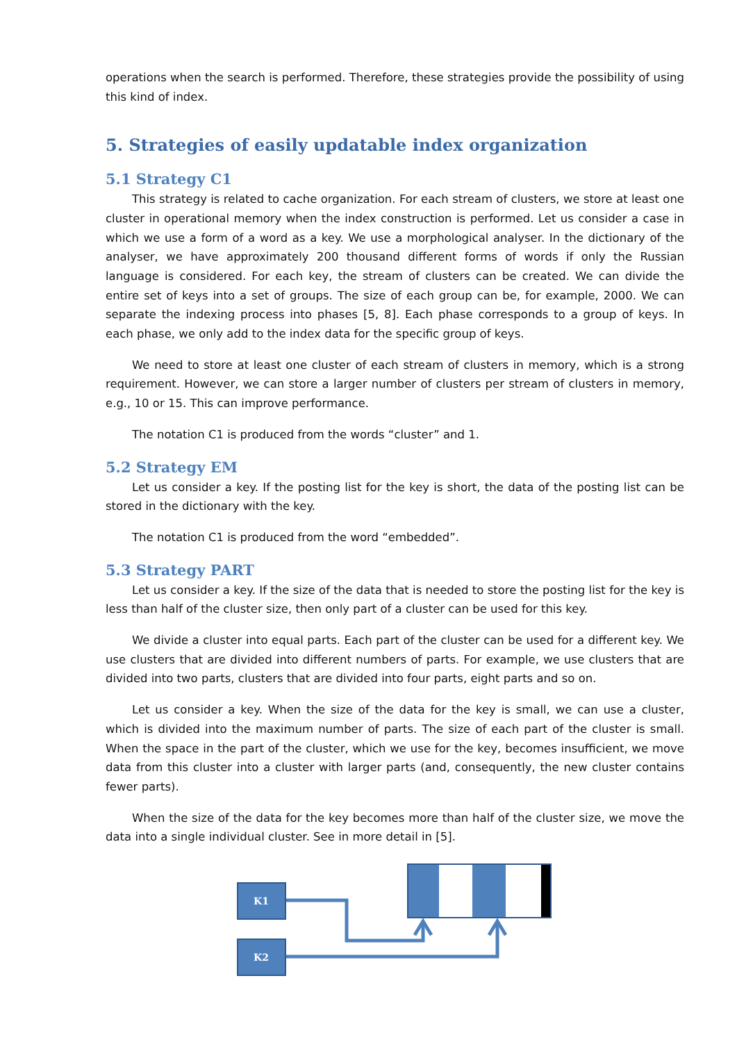operations when the search is performed. Therefore, these strategies provide the possibility of using this kind of index.
5. Strategies of easily updatable index organization
5.1 Strategy C1
This strategy is related to cache organization. For each stream of clusters, we store at least one cluster in operational memory when the index construction is performed. Let us consider a case in which we use a form of a word as a key. We use a morphological analyser. In the dictionary of the analyser, we have approximately 200 thousand different forms of words if only the Russian language is considered. For each key, the stream of clusters can be created. We can divide the entire set of keys into a set of groups. The size of each group can be, for example, 2000. We can separate the indexing process into phases [5, 8]. Each phase corresponds to a group of keys. In each phase, we only add to the index data for the specific group of keys.
We need to store at least one cluster of each stream of clusters in memory, which is a strong requirement. However, we can store a larger number of clusters per stream of clusters in memory, e.g., 10 or 15. This can improve performance.
The notation C1 is produced from the words “cluster” and 1.
5.2 Strategy EM
Let us consider a key. If the posting list for the key is short, the data of the posting list can be stored in the dictionary with the key.
The notation C1 is produced from the word “embedded”.
5.3 Strategy PART
Let us consider a key. If the size of the data that is needed to store the posting list for the key is less than half of the cluster size, then only part of a cluster can be used for this key.
We divide a cluster into equal parts. Each part of the cluster can be used for a different key. We use clusters that are divided into different numbers of parts. For example, we use clusters that are divided into two parts, clusters that are divided into four parts, eight parts and so on.
Let us consider a key. When the size of the data for the key is small, we can use a cluster, which is divided into the maximum number of parts. The size of each part of the cluster is small. When the space in the part of the cluster, which we use for the key, becomes insufficient, we move data from this cluster into a cluster with larger parts (and, consequently, the new cluster contains fewer parts).
When the size of the data for the key becomes more than half of the cluster size, we move the data into a single individual cluster. See in more detail in [5].
K1
K2